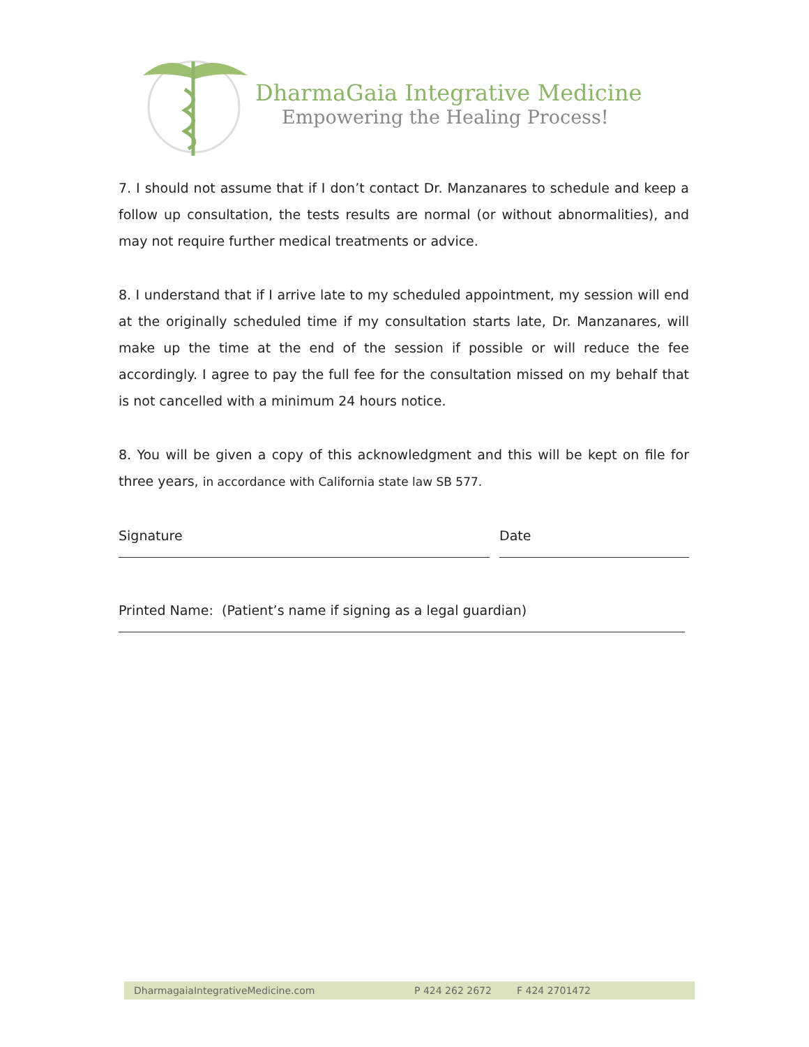DharmaGaia Integrative Medicine
Empowering the Healing Process!
7. I should not assume that if I don’t contact Dr. Manzanares to schedule and keep a follow up consultation, the tests results are normal (or without abnormalities), and may not require further medical treatments or advice.
8. I understand that if I arrive late to my scheduled appointment, my session will end at the originally scheduled time if my consultation starts late, Dr. Manzanares, will make up the time at the end of the session if possible or will reduce the fee accordingly. I agree to pay the full fee for the consultation missed on my behalf that is not cancelled with a minimum 24 hours notice.
8. You will be given a copy of this acknowledgment and this will be kept on file for three years, in accordance with California state law SB 577.
Signature Date
Printed Name: (Patient’s name if signing as a legal guardian)
DharmagaiaIntegrativeMedicine.com P 424 262 2672 F 424 2701472